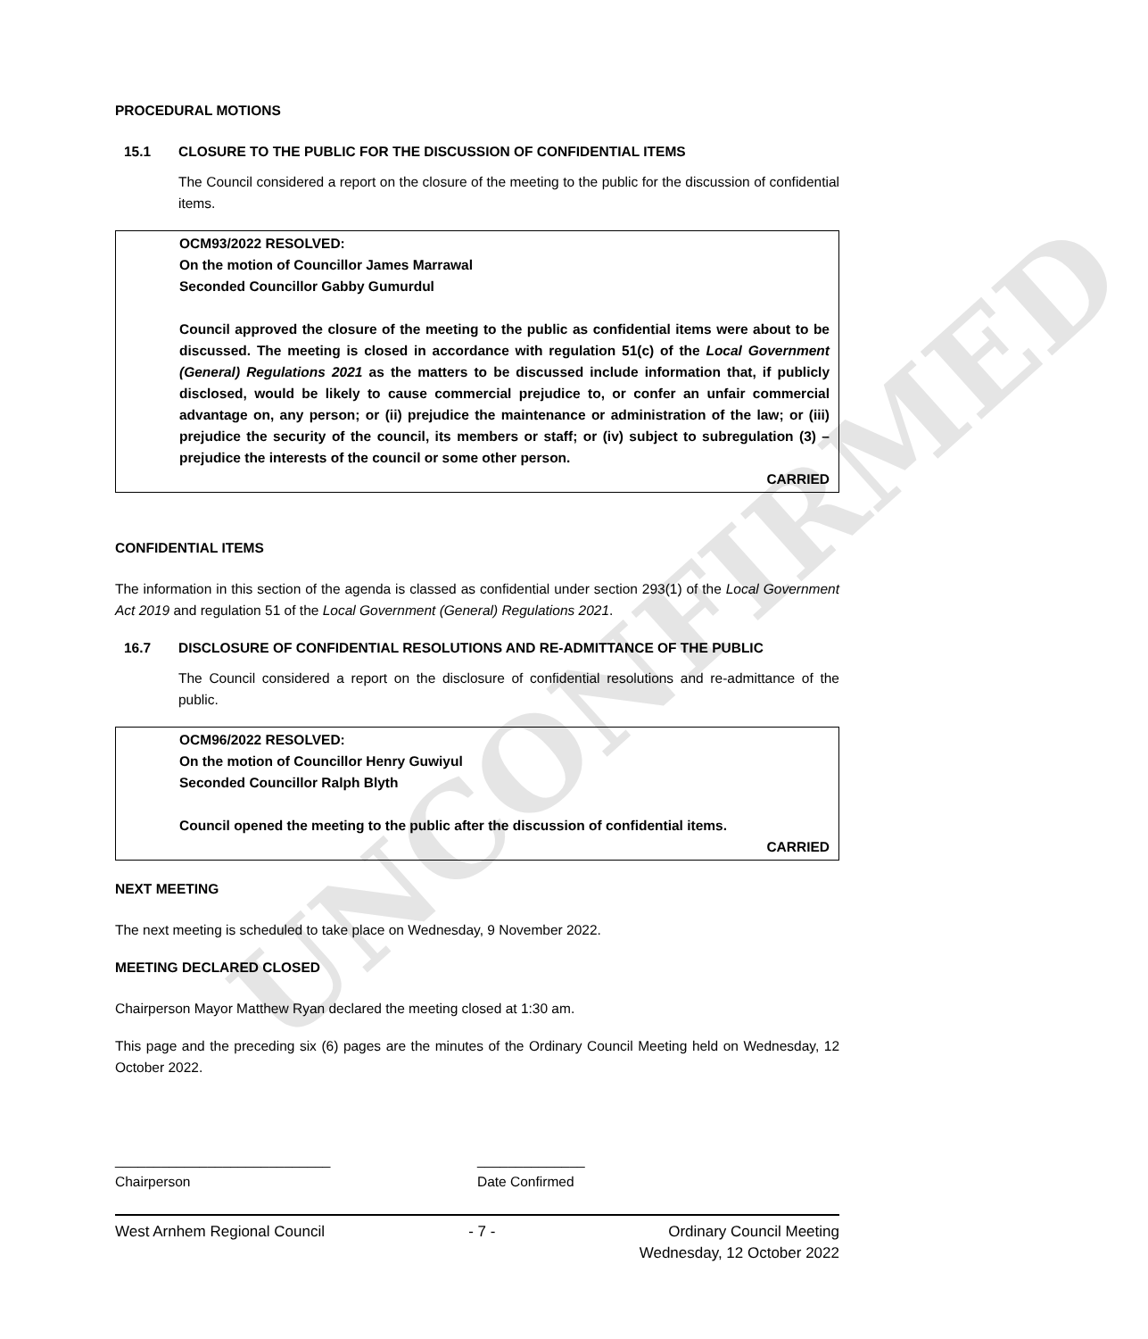UNCONFIRMED
PROCEDURAL MOTIONS
15.1 CLOSURE TO THE PUBLIC FOR THE DISCUSSION OF CONFIDENTIAL ITEMS
The Council considered a report on the closure of the meeting to the public for the discussion of confidential items.
OCM93/2022 RESOLVED:
On the motion of Councillor James Marrawal
Seconded Councillor Gabby Gumurdul
Council approved the closure of the meeting to the public as confidential items were about to be discussed. The meeting is closed in accordance with regulation 51(c) of the Local Government (General) Regulations 2021 as the matters to be discussed include information that, if publicly disclosed, would be likely to cause commercial prejudice to, or confer an unfair commercial advantage on, any person; or (ii) prejudice the maintenance or administration of the law; or (iii) prejudice the security of the council, its members or staff; or (iv) subject to subregulation (3) – prejudice the interests of the council or some other person.
CARRIED
CONFIDENTIAL ITEMS
The information in this section of the agenda is classed as confidential under section 293(1) of the Local Government Act 2019 and regulation 51 of the Local Government (General) Regulations 2021.
16.7 DISCLOSURE OF CONFIDENTIAL RESOLUTIONS AND RE-ADMITTANCE OF THE PUBLIC
The Council considered a report on the disclosure of confidential resolutions and re-admittance of the public.
OCM96/2022 RESOLVED:
On the motion of Councillor Henry Guwiyul
Seconded Councillor Ralph Blyth
Council opened the meeting to the public after the discussion of confidential items.
CARRIED
NEXT MEETING
The next meeting is scheduled to take place on Wednesday, 9 November 2022.
MEETING DECLARED CLOSED
Chairperson Mayor Matthew Ryan declared the meeting closed at 1:30 am.
This page and the preceding six (6) pages are the minutes of the Ordinary Council Meeting held on Wednesday, 12 October 2022.
____________________________
Chairperson
______________
Date Confirmed
West Arnhem Regional Council - 7 - Ordinary Council Meeting
Wednesday, 12 October 2022